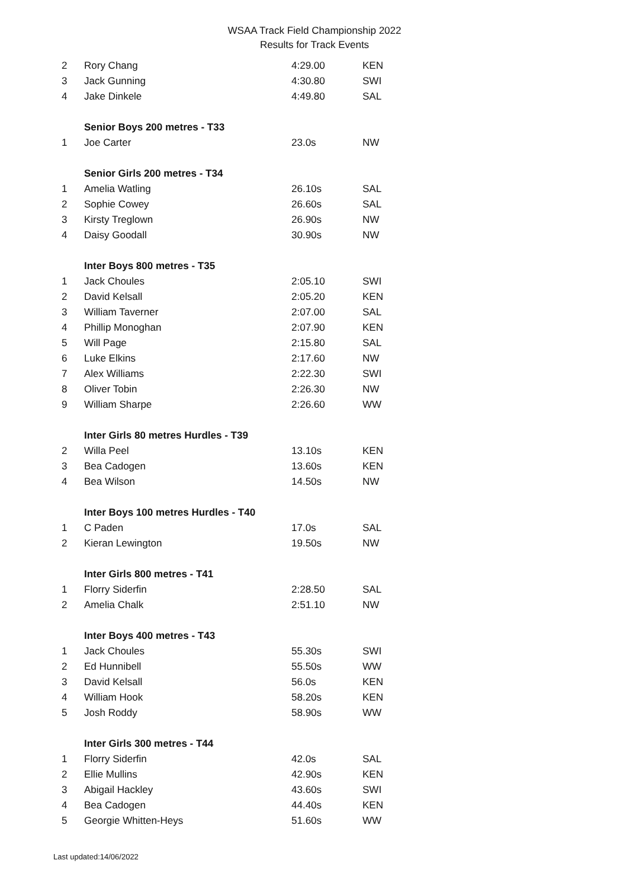WSAA Track Field Championship 2022
Results for Track Events
| 2 | Rory Chang | 4:29.00 | KEN |
| 3 | Jack Gunning | 4:30.80 | SWI |
| 4 | Jake Dinkele | 4:49.80 | SAL |
| | Senior Boys 200 metres - T33 | | |
| 1 | Joe Carter | 23.0s | NW |
| | Senior Girls 200 metres - T34 | | |
| 1 | Amelia Watling | 26.10s | SAL |
| 2 | Sophie Cowey | 26.60s | SAL |
| 3 | Kirsty Treglown | 26.90s | NW |
| 4 | Daisy Goodall | 30.90s | NW |
| | Inter Boys 800 metres - T35 | | |
| 1 | Jack Choules | 2:05.10 | SWI |
| 2 | David Kelsall | 2:05.20 | KEN |
| 3 | William Taverner | 2:07.00 | SAL |
| 4 | Phillip Monoghan | 2:07.90 | KEN |
| 5 | Will Page | 2:15.80 | SAL |
| 6 | Luke Elkins | 2:17.60 | NW |
| 7 | Alex Williams | 2:22.30 | SWI |
| 8 | Oliver Tobin | 2:26.30 | NW |
| 9 | William Sharpe | 2:26.60 | WW |
| | Inter Girls 80 metres Hurdles - T39 | | |
| 2 | Willa Peel | 13.10s | KEN |
| 3 | Bea Cadogen | 13.60s | KEN |
| 4 | Bea Wilson | 14.50s | NW |
| | Inter Boys 100 metres Hurdles - T40 | | |
| 1 | C Paden | 17.0s | SAL |
| 2 | Kieran Lewington | 19.50s | NW |
| | Inter Girls 800 metres - T41 | | |
| 1 | Florry Siderfin | 2:28.50 | SAL |
| 2 | Amelia Chalk | 2:51.10 | NW |
| | Inter Boys 400 metres - T43 | | |
| 1 | Jack Choules | 55.30s | SWI |
| 2 | Ed Hunnibell | 55.50s | WW |
| 3 | David Kelsall | 56.0s | KEN |
| 4 | William Hook | 58.20s | KEN |
| 5 | Josh Roddy | 58.90s | WW |
| | Inter Girls 300 metres - T44 | | |
| 1 | Florry Siderfin | 42.0s | SAL |
| 2 | Ellie Mullins | 42.90s | KEN |
| 3 | Abigail Hackley | 43.60s | SWI |
| 4 | Bea Cadogen | 44.40s | KEN |
| 5 | Georgie Whitten-Heys | 51.60s | WW |
Last updated:14/06/2022